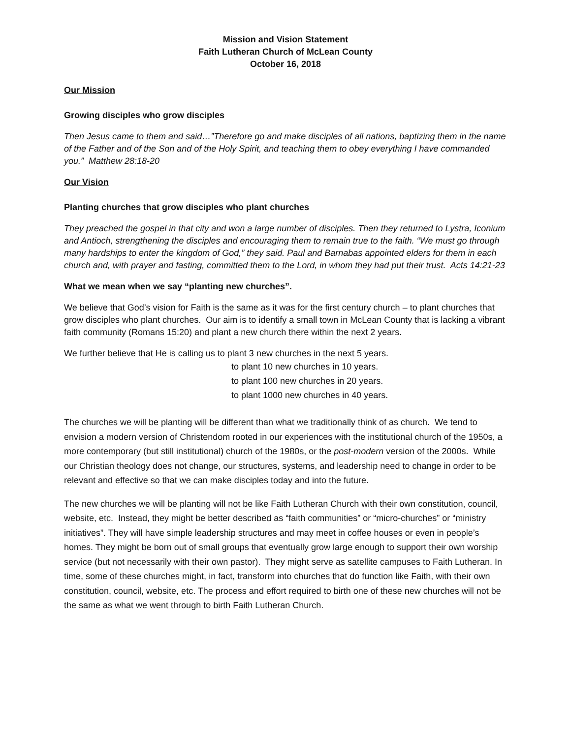Mission and Vision Statement
Faith Lutheran Church of McLean County
October 16, 2018
Our Mission
Growing disciples who grow disciples
Then Jesus came to them and said…”Therefore go and make disciples of all nations, baptizing them in the name of the Father and of the Son and of the Holy Spirit, and teaching them to obey everything I have commanded you.” Matthew 28:18-20
Our Vision
Planting churches that grow disciples who plant churches
They preached the gospel in that city and won a large number of disciples. Then they returned to Lystra, Iconium and Antioch, strengthening the disciples and encouraging them to remain true to the faith. “We must go through many hardships to enter the kingdom of God,” they said. Paul and Barnabas appointed elders for them in each church and, with prayer and fasting, committed them to the Lord, in whom they had put their trust. Acts 14:21-23
What we mean when we say “planting new churches”.
We believe that God’s vision for Faith is the same as it was for the first century church – to plant churches that grow disciples who plant churches. Our aim is to identify a small town in McLean County that is lacking a vibrant faith community (Romans 15:20) and plant a new church there within the next 2 years.
We further believe that He is calling us to plant 3 new churches in the next 5 years.
to plant 10 new churches in 10 years.
to plant 100 new churches in 20 years.
to plant 1000 new churches in 40 years.
The churches we will be planting will be different than what we traditionally think of as church. We tend to envision a modern version of Christendom rooted in our experiences with the institutional church of the 1950s, a more contemporary (but still institutional) church of the 1980s, or the post-modern version of the 2000s. While our Christian theology does not change, our structures, systems, and leadership need to change in order to be relevant and effective so that we can make disciples today and into the future.
The new churches we will be planting will not be like Faith Lutheran Church with their own constitution, council, website, etc. Instead, they might be better described as “faith communities” or “micro-churches” or “ministry initiatives”. They will have simple leadership structures and may meet in coffee houses or even in people’s homes. They might be born out of small groups that eventually grow large enough to support their own worship service (but not necessarily with their own pastor). They might serve as satellite campuses to Faith Lutheran. In time, some of these churches might, in fact, transform into churches that do function like Faith, with their own constitution, council, website, etc. The process and effort required to birth one of these new churches will not be the same as what we went through to birth Faith Lutheran Church.